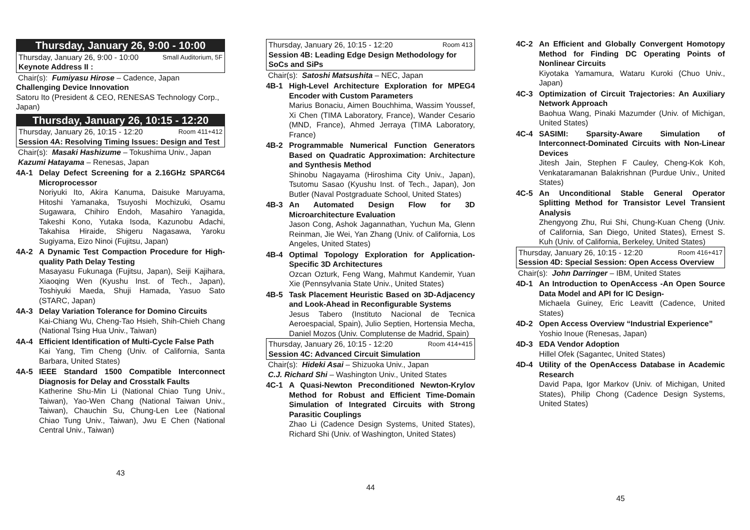Thursday, January 26, 9:00 - 10:00
Thursday, January 26, 9:00 - 10:00 Small Auditorium, 5F
Keynote Address II :
Chair(s): Fumiyasu Hirose – Cadence, Japan
Challenging Device Innovation
Satoru Ito (President & CEO, RENESAS Technology Corp., Japan)
Thursday, January 26, 10:15 - 12:20
Thursday, January 26, 10:15 - 12:20 Room 411+412
Session 4A: Resolving Timing Issues: Design and Test
Chair(s): Masaki Hashizume – Tokushima Univ., Japan
Kazumi Hatayama – Renesas, Japan
4A-1 Delay Defect Screening for a 2.16GHz SPARC64 Microprocessor
Noriyuki Ito, Akira Kanuma, Daisuke Maruyama, Hitoshi Yamanaka, Tsuyoshi Mochizuki, Osamu Sugawara, Chihiro Endoh, Masahiro Yanagida, Takeshi Kono, Yutaka Isoda, Kazunobu Adachi, Takahisa Hiraide, Shigeru Nagasawa, Yaroku Sugiyama, Eizo Ninoi (Fujitsu, Japan)
4A-2 A Dynamic Test Compaction Procedure for High-quality Path Delay Testing
Masayasu Fukunaga (Fujitsu, Japan), Seiji Kajihara, Xiaoqing Wen (Kyushu Inst. of Tech., Japan), Toshiyuki Maeda, Shuji Hamada, Yasuo Sato (STARC, Japan)
4A-3 Delay Variation Tolerance for Domino Circuits
Kai-Chiang Wu, Cheng-Tao Hsieh, Shih-Chieh Chang (National Tsing Hua Univ., Taiwan)
4A-4 Efficient Identification of Multi-Cycle False Path
Kai Yang, Tim Cheng (Univ. of California, Santa Barbara, United States)
4A-5 IEEE Standard 1500 Compatible Interconnect Diagnosis for Delay and Crosstalk Faults
Katherine Shu-Min Li (National Chiao Tung Univ., Taiwan), Yao-Wen Chang (National Taiwan Univ., Taiwan), Chauchin Su, Chung-Len Lee (National Chiao Tung Univ., Taiwan), Jwu E Chen (National Central Univ., Taiwan)
43
Thursday, January 26, 10:15 - 12:20 Room 413
Session 4B: Leading Edge Design Methodology for SoCs and SiPs
Chair(s): Satoshi Matsushita – NEC, Japan
4B-1 High-Level Architecture Exploration for MPEG4 Encoder with Custom Parameters
Marius Bonaciu, Aimen Bouchhima, Wassim Youssef, Xi Chen (TIMA Laboratory, France), Wander Cesario (MND, France), Ahmed Jerraya (TIMA Laboratory, France)
4B-2 Programmable Numerical Function Generators Based on Quadratic Approximation: Architecture and Synthesis Method
Shinobu Nagayama (Hiroshima City Univ., Japan), Tsutomu Sasao (Kyushu Inst. of Tech., Japan), Jon Butler (Naval Postgraduate School, United States)
4B-3 An Automated Design Flow for 3D Microarchitecture Evaluation
Jason Cong, Ashok Jagannathan, Yuchun Ma, Glenn Reinman, Jie Wei, Yan Zhang (Univ. of California, Los Angeles, United States)
4B-4 Optimal Topology Exploration for Application-Specific 3D Architectures
Ozcan Ozturk, Feng Wang, Mahmut Kandemir, Yuan Xie (Pennsylvania State Univ., United States)
4B-5 Task Placement Heuristic Based on 3D-Adjacency and Look-Ahead in Reconfigurable Systems
Jesus Tabero (Instituto Nacional de Tecnica Aeroespacial, Spain), Julio Septien, Hortensia Mecha, Daniel Mozos (Univ. Complutense de Madrid, Spain)
Thursday, January 26, 10:15 - 12:20 Room 414+415
Session 4C: Advanced Circuit Simulation
Chair(s): Hideki Asai – Shizuoka Univ., Japan
C.J. Richard Shi – Washington Univ., United States
4C-1 A Quasi-Newton Preconditioned Newton-Krylov Method for Robust and Efficient Time-Domain Simulation of Integrated Circuits with Strong Parasitic Couplings
Zhao Li (Cadence Design Systems, United States), Richard Shi (Univ. of Washington, United States)
44
4C-2 An Efficient and Globally Convergent Homotopy Method for Finding DC Operating Points of Nonlinear Circuits
Kiyotaka Yamamura, Wataru Kuroki (Chuo Univ., Japan)
4C-3 Optimization of Circuit Trajectories: An Auxiliary Network Approach
Baohua Wang, Pinaki Mazumder (Univ. of Michigan, United States)
4C-4 SASIMI: Sparsity-Aware Simulation of Interconnect-Dominated Circuits with Non-Linear Devices
Jitesh Jain, Stephen F Cauley, Cheng-Kok Koh, Venkataramanan Balakrishnan (Purdue Univ., United States)
4C-5 An Unconditional Stable General Operator Splitting Method for Transistor Level Transient Analysis
Zhengyong Zhu, Rui Shi, Chung-Kuan Cheng (Univ. of California, San Diego, United States), Ernest S. Kuh (Univ. of California, Berkeley, United States)
Thursday, January 26, 10:15 - 12:20 Room 416+417
Session 4D: Special Session: Open Access Overview
Chair(s): John Darringer – IBM, United States
4D-1 An Introduction to OpenAccess -An Open Source Data Model and API for IC Design-
Michaela Guiney, Eric Leavitt (Cadence, United States)
4D-2 Open Access Overview “Industrial Experience”
Yoshio Inoue (Renesas, Japan)
4D-3 EDA Vendor Adoption
Hillel Ofek (Sagantec, United States)
4D-4 Utility of the OpenAccess Database in Academic Research
David Papa, Igor Markov (Univ. of Michigan, United States), Philip Chong (Cadence Design Systems, United States)
45